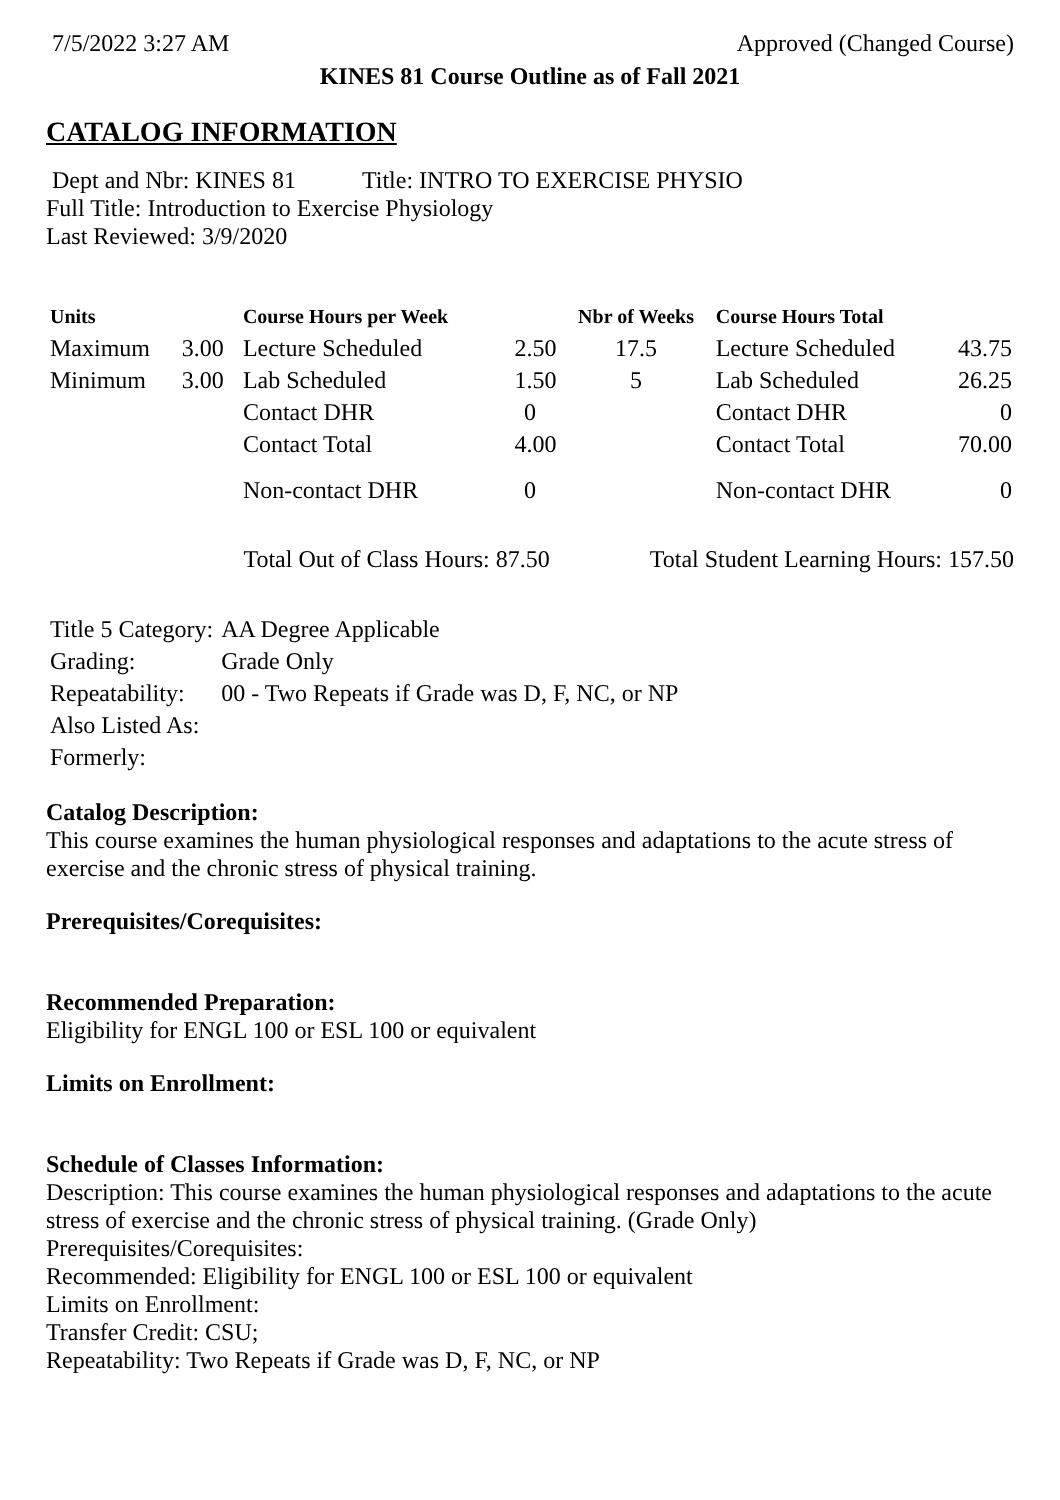7/5/2022 3:27 AM Approved (Changed Course)
KINES 81 Course Outline as of Fall 2021
CATALOG INFORMATION
Dept and Nbr: KINES 81 Title: INTRO TO EXERCISE PHYSIO
Full Title: Introduction to Exercise Physiology
Last Reviewed: 3/9/2020
| Units | | Course Hours per Week | | Nbr of Weeks | Course Hours Total | |
| --- | --- | --- | --- | --- | --- | --- |
| Maximum | 3.00 | Lecture Scheduled | 2.50 | 17.5 | Lecture Scheduled | 43.75 |
| Minimum | 3.00 | Lab Scheduled | 1.50 | 5 | Lab Scheduled | 26.25 |
| | | Contact DHR | 0 | | Contact DHR | 0 |
| | | Contact Total | 4.00 | | Contact Total | 70.00 |
| | | Non-contact DHR | 0 | | Non-contact DHR | 0 |
Total Out of Class Hours: 87.50 Total Student Learning Hours: 157.50
| Title 5 Category: | AA Degree Applicable |
| Grading: | Grade Only |
| Repeatability: | 00 - Two Repeats if Grade was D, F, NC, or NP |
| Also Listed As: | |
| Formerly: | |
Catalog Description:
This course examines the human physiological responses and adaptations to the acute stress of exercise and the chronic stress of physical training.
Prerequisites/Corequisites:
Recommended Preparation:
Eligibility for ENGL 100 or ESL 100 or equivalent
Limits on Enrollment:
Schedule of Classes Information:
Description: This course examines the human physiological responses and adaptations to the acute stress of exercise and the chronic stress of physical training. (Grade Only)
Prerequisites/Corequisites:
Recommended: Eligibility for ENGL 100 or ESL 100 or equivalent
Limits on Enrollment:
Transfer Credit: CSU;
Repeatability: Two Repeats if Grade was D, F, NC, or NP